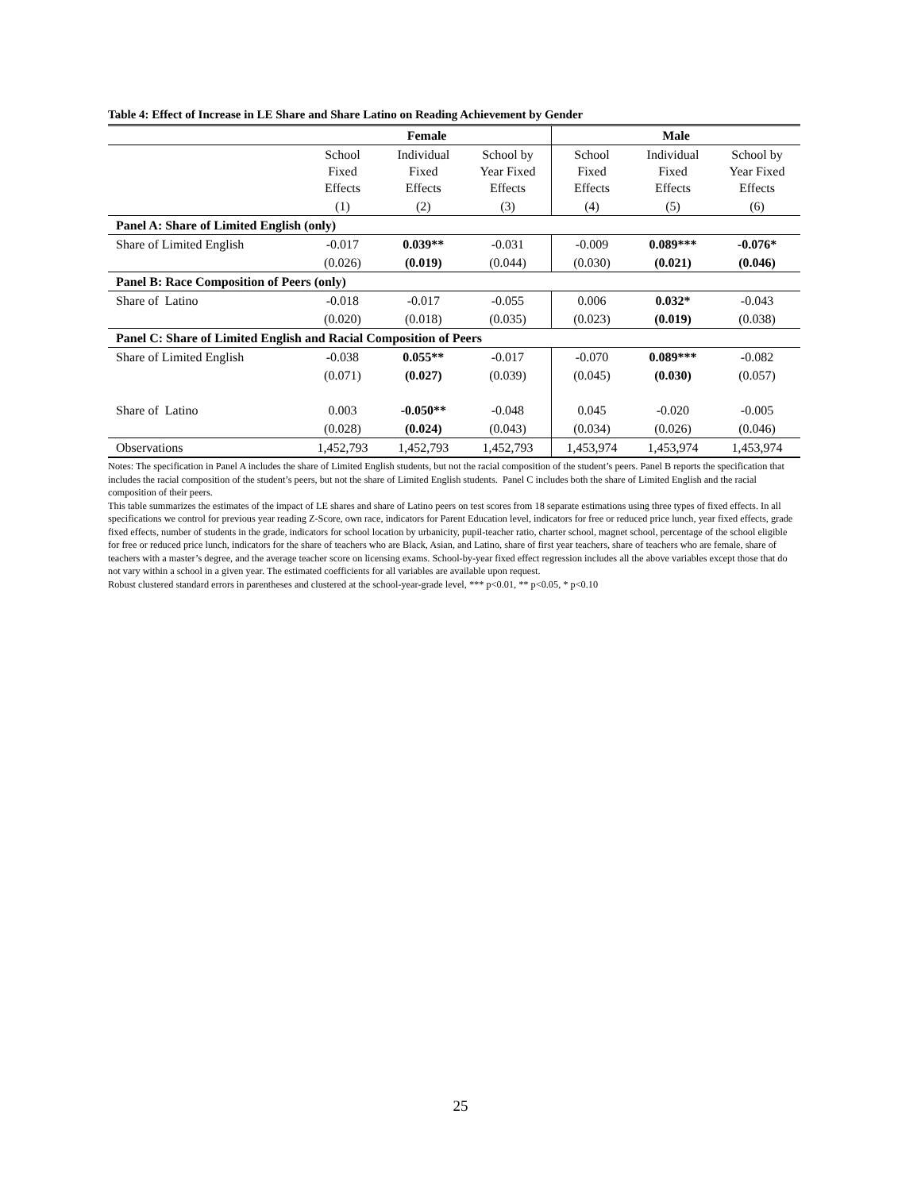Table 4: Effect of Increase in LE Share and Share Latino on Reading Achievement by Gender
| | Female | | | Male | | |
| --- | --- | --- | --- | --- | --- | --- |
| | School Fixed Effects | Individual Fixed Effects | School by Year Fixed Effects | School Fixed Effects | Individual Fixed Effects | School by Year Fixed Effects |
| | (1) | (2) | (3) | (4) | (5) | (6) |
| Panel A: Share of Limited English (only) | | | | | | |
| Share of Limited English | -0.017 | 0.039** | -0.031 | -0.009 | 0.089*** | -0.076* |
| | (0.026) | (0.019) | (0.044) | (0.030) | (0.021) | (0.046) |
| Panel B: Race Composition of Peers (only) | | | | | | |
| Share of Latino | -0.018 | -0.017 | -0.055 | 0.006 | 0.032* | -0.043 |
| | (0.020) | (0.018) | (0.035) | (0.023) | (0.019) | (0.038) |
| Panel C: Share of Limited English and Racial Composition of Peers | | | | | | |
| Share of Limited English | -0.038 | 0.055** | -0.017 | -0.070 | 0.089*** | -0.082 |
| | (0.071) | (0.027) | (0.039) | (0.045) | (0.030) | (0.057) |
| Share of Latino | 0.003 | -0.050** | -0.048 | 0.045 | -0.020 | -0.005 |
| | (0.028) | (0.024) | (0.043) | (0.034) | (0.026) | (0.046) |
| Observations | 1,452,793 | 1,452,793 | 1,452,793 | 1,453,974 | 1,453,974 | 1,453,974 |
Notes: The specification in Panel A includes the share of Limited English students, but not the racial composition of the student’s peers. Panel B reports the specification that includes the racial composition of the student’s peers, but not the share of Limited English students. Panel C includes both the share of Limited English and the racial composition of their peers.
This table summarizes the estimates of the impact of LE shares and share of Latino peers on test scores from 18 separate estimations using three types of fixed effects. In all specifications we control for previous year reading Z-Score, own race, indicators for Parent Education level, indicators for free or reduced price lunch, year fixed effects, grade fixed effects, number of students in the grade, indicators for school location by urbanicity, pupil-teacher ratio, charter school, magnet school, percentage of the school eligible for free or reduced price lunch, indicators for the share of teachers who are Black, Asian, and Latino, share of first year teachers, share of teachers who are female, share of teachers with a master’s degree, and the average teacher score on licensing exams. School-by-year fixed effect regression includes all the above variables except those that do not vary within a school in a given year. The estimated coefficients for all variables are available upon request.
Robust clustered standard errors in parentheses and clustered at the school-year-grade level, *** p<0.01, ** p<0.05, * p<0.10
25